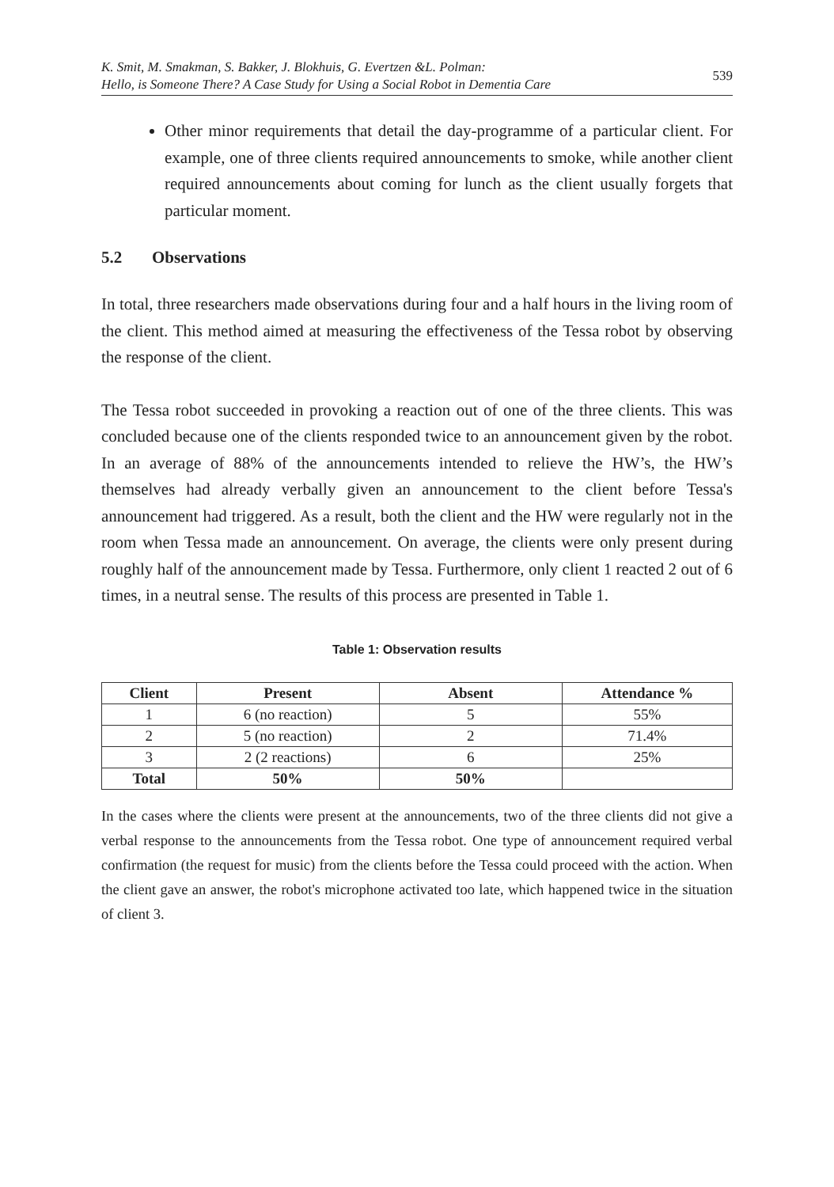K. Smit, M. Smakman, S. Bakker, J. Blokhuis, G. Evertzen &L. Polman:
Hello, is Someone There? A Case Study for Using a Social Robot in Dementia Care 539
Other minor requirements that detail the day-programme of a particular client. For example, one of three clients required announcements to smoke, while another client required announcements about coming for lunch as the client usually forgets that particular moment.
5.2 Observations
In total, three researchers made observations during four and a half hours in the living room of the client. This method aimed at measuring the effectiveness of the Tessa robot by observing the response of the client.
The Tessa robot succeeded in provoking a reaction out of one of the three clients. This was concluded because one of the clients responded twice to an announcement given by the robot. In an average of 88% of the announcements intended to relieve the HW’s, the HW’s themselves had already verbally given an announcement to the client before Tessa's announcement had triggered. As a result, both the client and the HW were regularly not in the room when Tessa made an announcement. On average, the clients were only present during roughly half of the announcement made by Tessa. Furthermore, only client 1 reacted 2 out of 6 times, in a neutral sense. The results of this process are presented in Table 1.
Table 1: Observation results
| Client | Present | Absent | Attendance % |
| --- | --- | --- | --- |
| 1 | 6 (no reaction) | 5 | 55% |
| 2 | 5 (no reaction) | 2 | 71.4% |
| 3 | 2 (2 reactions) | 6 | 25% |
| Total | 50% | 50% | |
In the cases where the clients were present at the announcements, two of the three clients did not give a verbal response to the announcements from the Tessa robot. One type of announcement required verbal confirmation (the request for music) from the clients before the Tessa could proceed with the action. When the client gave an answer, the robot's microphone activated too late, which happened twice in the situation of client 3.